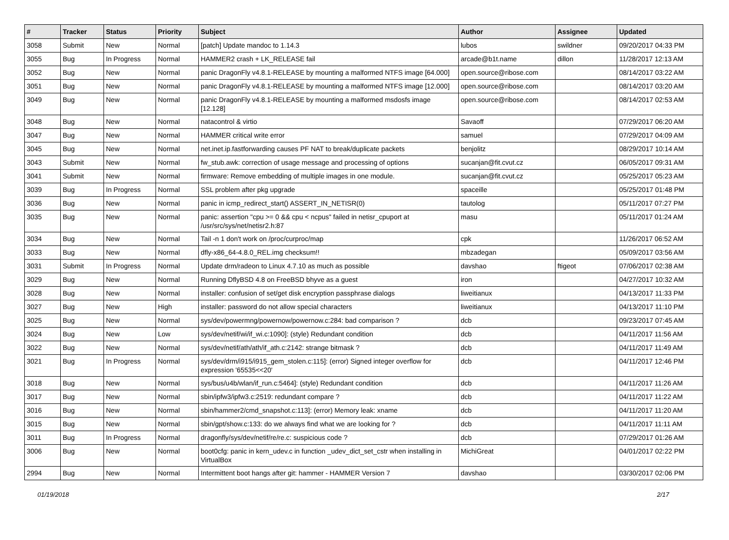| # | Tracker | Status | Priority | Subject | Author | Assignee | Updated |
| --- | --- | --- | --- | --- | --- | --- | --- |
| 3058 | Submit | New | Normal | [patch] Update mandoc to 1.14.3 | lubos | swildner | 09/20/2017 04:33 PM |
| 3055 | Bug | In Progress | Normal | HAMMER2 crash + LK_RELEASE fail | arcade@b1t.name | dillon | 11/28/2017 12:13 AM |
| 3052 | Bug | New | Normal | panic DragonFly v4.8.1-RELEASE by mounting a malformed NTFS image [64.000] | open.source@ribose.com | | 08/14/2017 03:22 AM |
| 3051 | Bug | New | Normal | panic DragonFly v4.8.1-RELEASE by mounting a malformed NTFS image [12.000] | open.source@ribose.com | | 08/14/2017 03:20 AM |
| 3049 | Bug | New | Normal | panic DragonFly v4.8.1-RELEASE by mounting a malformed msdosfs image [12.128] | open.source@ribose.com | | 08/14/2017 02:53 AM |
| 3048 | Bug | New | Normal | natacontrol & virtio | Savaoff | | 07/29/2017 06:20 AM |
| 3047 | Bug | New | Normal | HAMMER critical write error | samuel | | 07/29/2017 04:09 AM |
| 3045 | Bug | New | Normal | net.inet.ip.fastforwarding causes PF NAT to break/duplicate packets | benjolitz | | 08/29/2017 10:14 AM |
| 3043 | Submit | New | Normal | fw_stub.awk: correction of usage message and processing of options | sucanjan@fit.cvut.cz | | 06/05/2017 09:31 AM |
| 3041 | Submit | New | Normal | firmware: Remove embedding of multiple images in one module. | sucanjan@fit.cvut.cz | | 05/25/2017 05:23 AM |
| 3039 | Bug | In Progress | Normal | SSL problem after pkg upgrade | spaceille | | 05/25/2017 01:48 PM |
| 3036 | Bug | New | Normal | panic in icmp_redirect_start() ASSERT_IN_NETISR(0) | tautolog | | 05/11/2017 07:27 PM |
| 3035 | Bug | New | Normal | panic: assertion "cpu >= 0 && cpu < ncpus" failed in netisr_cpuport at /usr/src/sys/net/netisr2.h:87 | masu | | 05/11/2017 01:24 AM |
| 3034 | Bug | New | Normal | Tail -n 1 don't work on /proc/curproc/map | cpk | | 11/26/2017 06:52 AM |
| 3033 | Bug | New | Normal | dfly-x86_64-4.8.0_REL.img checksum!! | mbzadegan | | 05/09/2017 03:56 AM |
| 3031 | Submit | In Progress | Normal | Update drm/radeon to Linux 4.7.10 as much as possible | davshao | ftigeot | 07/06/2017 02:38 AM |
| 3029 | Bug | New | Normal | Running DflyBSD 4.8 on FreeBSD bhyve as a guest | iron | | 04/27/2017 10:32 AM |
| 3028 | Bug | New | Normal | installer: confusion of set/get disk encryption passphrase dialogs | liweitianux | | 04/13/2017 11:33 PM |
| 3027 | Bug | New | High | installer: password do not allow special characters | liweitianux | | 04/13/2017 11:10 PM |
| 3025 | Bug | New | Normal | sys/dev/powermng/powernow/powernow.c:284: bad comparison ? | dcb | | 09/23/2017 07:45 AM |
| 3024 | Bug | New | Low | sys/dev/netif/wi/if_wi.c:1090]: (style) Redundant condition | dcb | | 04/11/2017 11:56 AM |
| 3022 | Bug | New | Normal | sys/dev/netif/ath/ath/if_ath.c:2142: strange bitmask ? | dcb | | 04/11/2017 11:49 AM |
| 3021 | Bug | In Progress | Normal | sys/dev/drm/i915/i915_gem_stolen.c:115]: (error) Signed integer overflow for expression '65535<<20' | dcb | | 04/11/2017 12:46 PM |
| 3018 | Bug | New | Normal | sys/bus/u4b/wlan/if_run.c:5464]: (style) Redundant condition | dcb | | 04/11/2017 11:26 AM |
| 3017 | Bug | New | Normal | sbin/ipfw3/ipfw3.c:2519: redundant compare ? | dcb | | 04/11/2017 11:22 AM |
| 3016 | Bug | New | Normal | sbin/hammer2/cmd_snapshot.c:113]: (error) Memory leak: xname | dcb | | 04/11/2017 11:20 AM |
| 3015 | Bug | New | Normal | sbin/gpt/show.c:133: do we always find what we are looking for ? | dcb | | 04/11/2017 11:11 AM |
| 3011 | Bug | In Progress | Normal | dragonfly/sys/dev/netif/re/re.c: suspicious code ? | dcb | | 07/29/2017 01:26 AM |
| 3006 | Bug | New | Normal | boot0cfg: panic in kern_udev.c in function _udev_dict_set_cstr when installing in VirtualBox | MichiGreat | | 04/01/2017 02:22 PM |
| 2994 | Bug | New | Normal | Intermittent boot hangs after git: hammer - HAMMER Version 7 | davshao | | 03/30/2017 02:06 PM |
01/19/2018 2/17